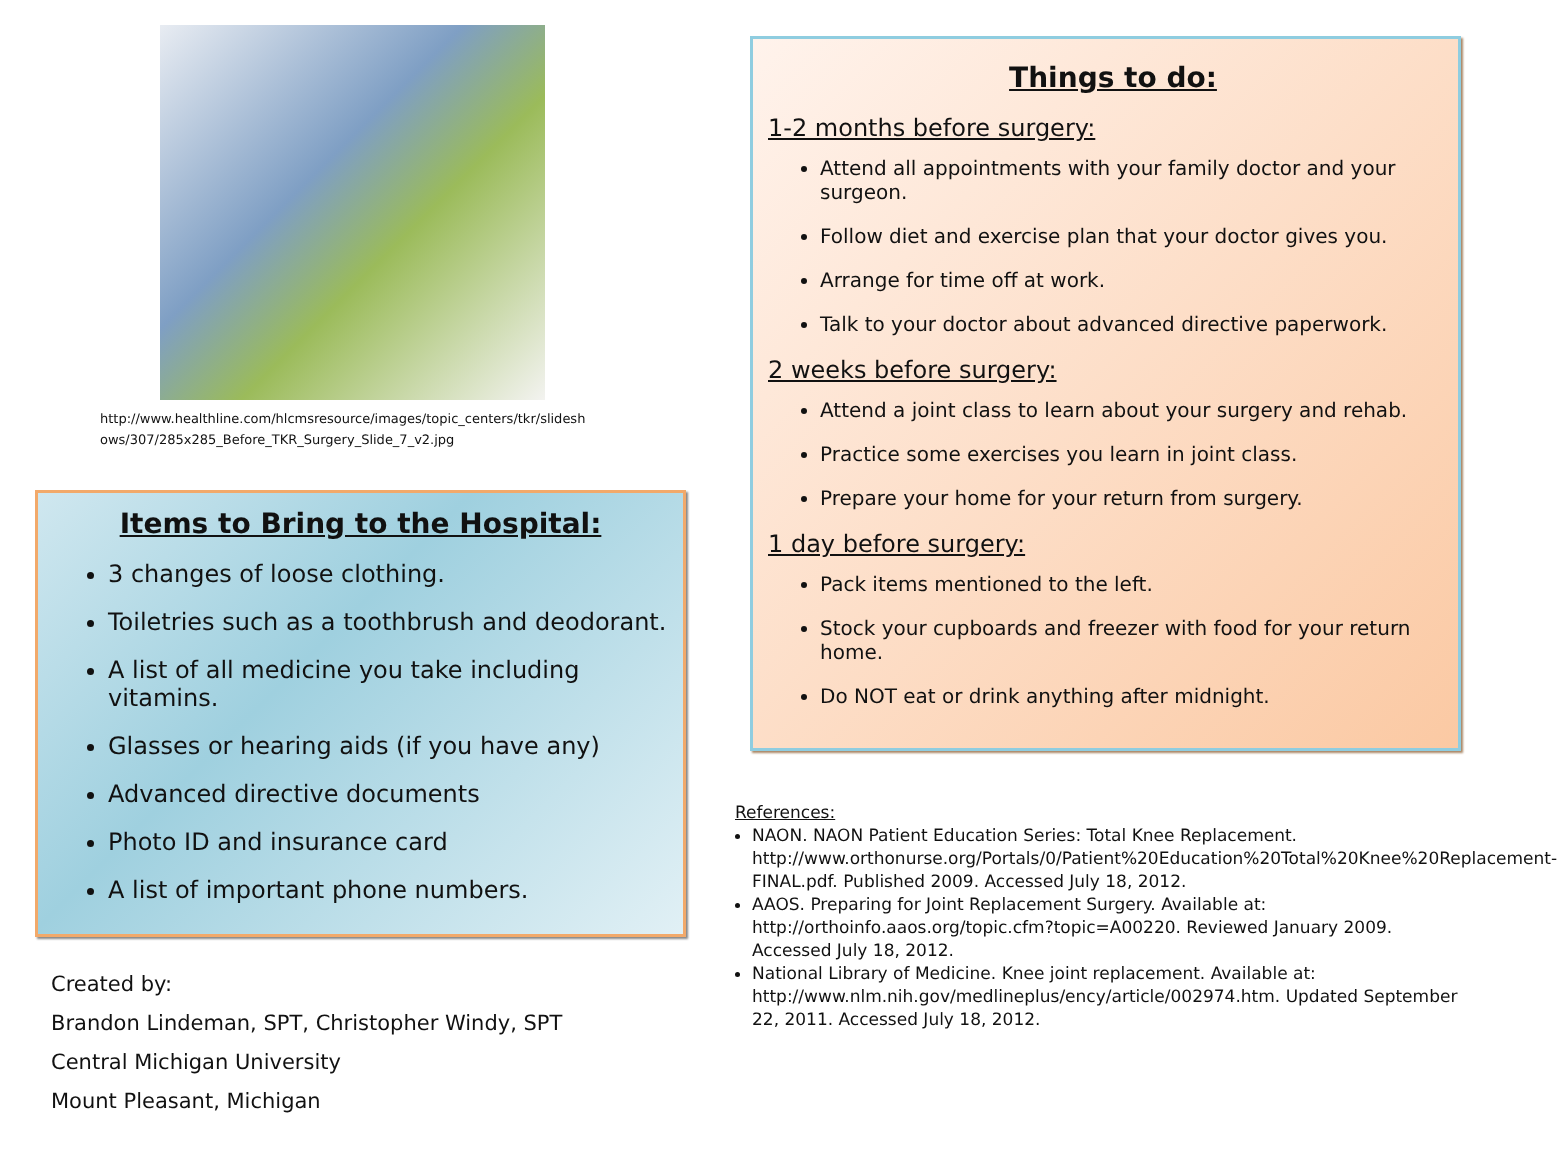http://www.healthline.com/hlcmsresource/images/topic_centers/tkr/slideshows/307/285x285_Before_TKR_Surgery_Slide_7_v2.jpg
Items to Bring to the Hospital:
3 changes of loose clothing.
Toiletries such as a toothbrush and deodorant.
A list of all medicine you take including vitamins.
Glasses or hearing aids (if you have any)
Advanced directive documents
Photo ID and insurance card
A list of important phone numbers.
Created by:
Brandon Lindeman, SPT, Christopher Windy, SPT
Central Michigan University
Mount Pleasant, Michigan
Things to do:
1-2 months before surgery:
Attend all appointments with your family doctor and your surgeon.
Follow diet and exercise plan that your doctor gives you.
Arrange for time off at work.
Talk to your doctor about advanced directive paperwork.
2 weeks before surgery:
Attend a joint class to learn about your surgery and rehab.
Practice some exercises you learn in joint class.
Prepare your home for your return from surgery.
1 day before surgery:
Pack items mentioned to the left.
Stock your cupboards and freezer with food for your return home.
Do NOT eat or drink anything after midnight.
References:
NAON. NAON Patient Education Series: Total Knee Replacement. http://www.orthonurse.org/Portals/0/Patient%20Education%20Total%20Knee%20Replacement-FINAL.pdf. Published 2009. Accessed July 18, 2012.
AAOS. Preparing for Joint Replacement Surgery. Available at: http://orthoinfo.aaos.org/topic.cfm?topic=A00220. Reviewed January 2009. Accessed July 18, 2012.
National Library of Medicine. Knee joint replacement. Available at: http://www.nlm.nih.gov/medlineplus/ency/article/002974.htm. Updated September 22, 2011. Accessed July 18, 2012.